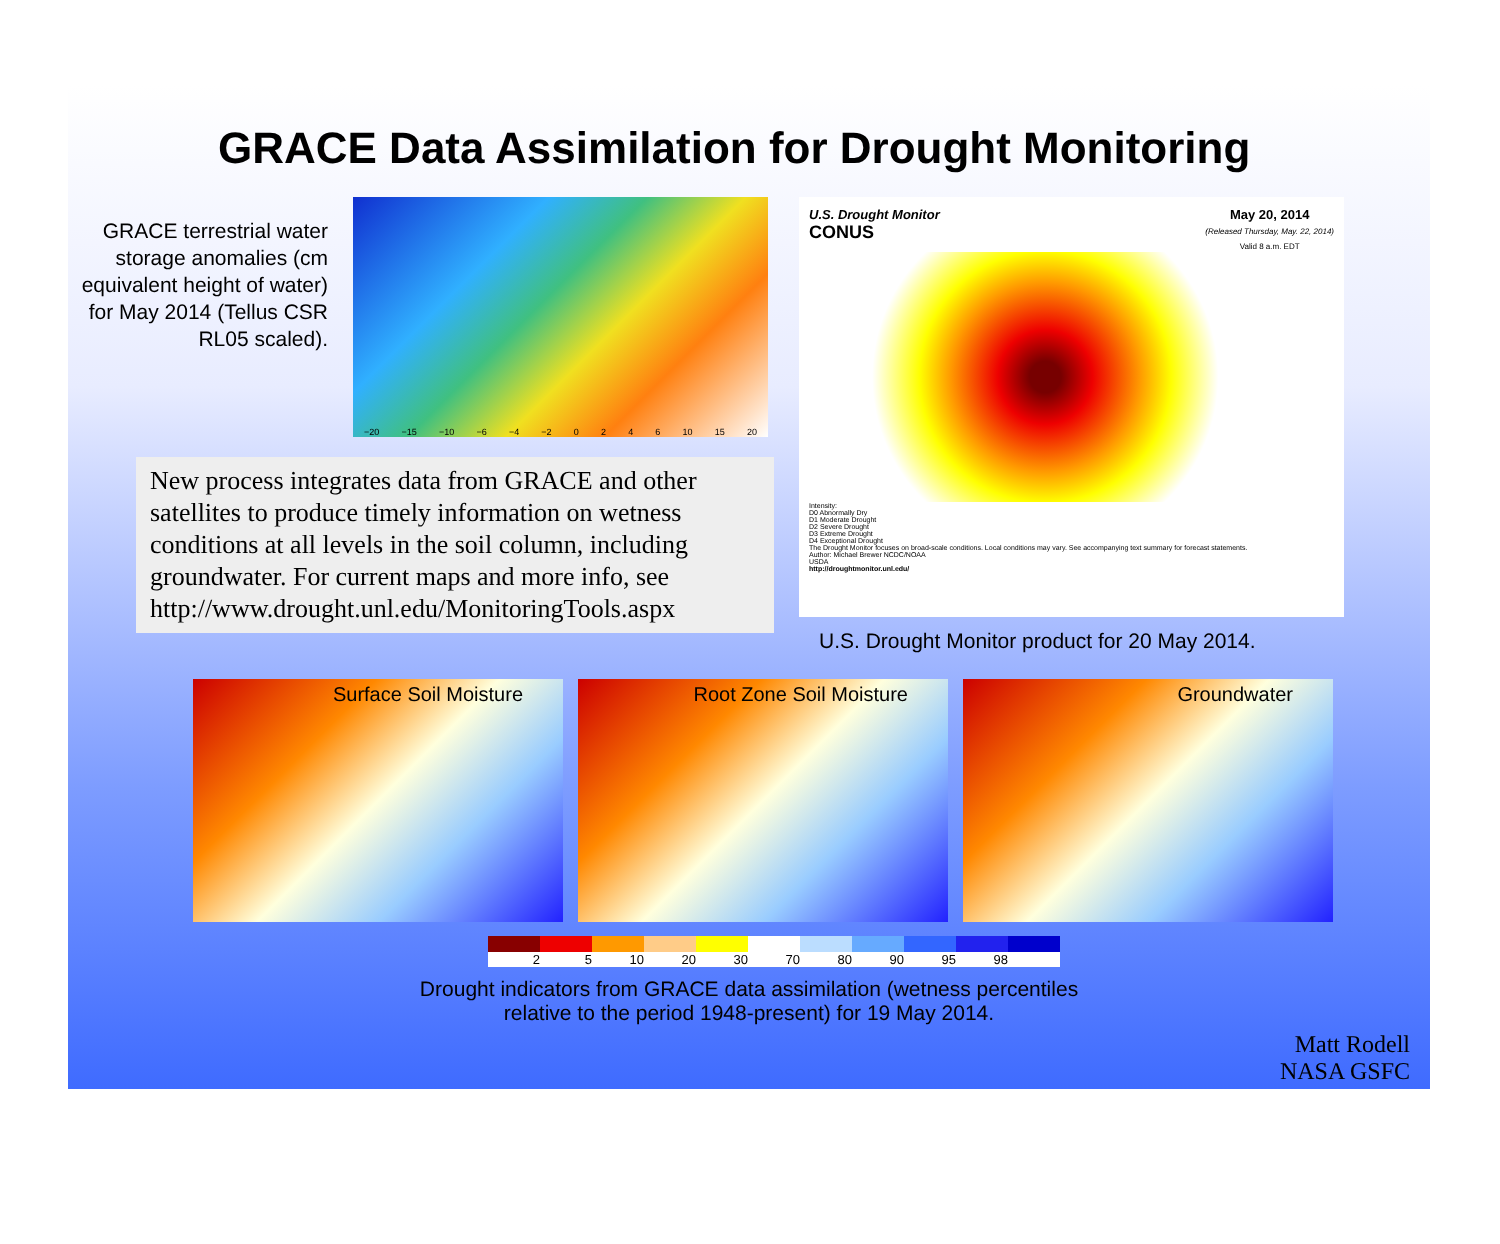GRACE Data Assimilation for Drought Monitoring
GRACE terrestrial water storage anomalies (cm equivalent height of water) for May 2014 (Tellus CSR RL05 scaled).
−20 −15 −10 −6 −4 −2 0 2 4 6 10 15 20
New process integrates data from GRACE and other satellites to produce timely information on wetness conditions at all levels in the soil column, including groundwater. For current maps and more info, see http://www.drought.unl.edu/MonitoringTools.aspx
U.S. Drought Monitor
CONUS
May 20, 2014
(Released Thursday, May. 22, 2014)
Valid 8 a.m. EDT
Intensity:
D0 Abnormally Dry
D1 Moderate Drought
D2 Severe Drought
D3 Extreme Drought
D4 Exceptional Drought
The Drought Monitor focuses on broad-scale conditions. Local conditions may vary. See accompanying text summary for forecast statements.
Author: Michael Brewer NCDC/NOAA
USDA
http://droughtmonitor.unl.edu/
U.S. Drought Monitor product for 20 May 2014.
Surface Soil Moisture Root Zone Soil Moisture Groundwater
2 5 10 20 30 70 80 90 95 98
Drought indicators from GRACE data assimilation (wetness percentiles
relative to the period 1948-present) for 19 May 2014.
Matt Rodell
NASA GSFC